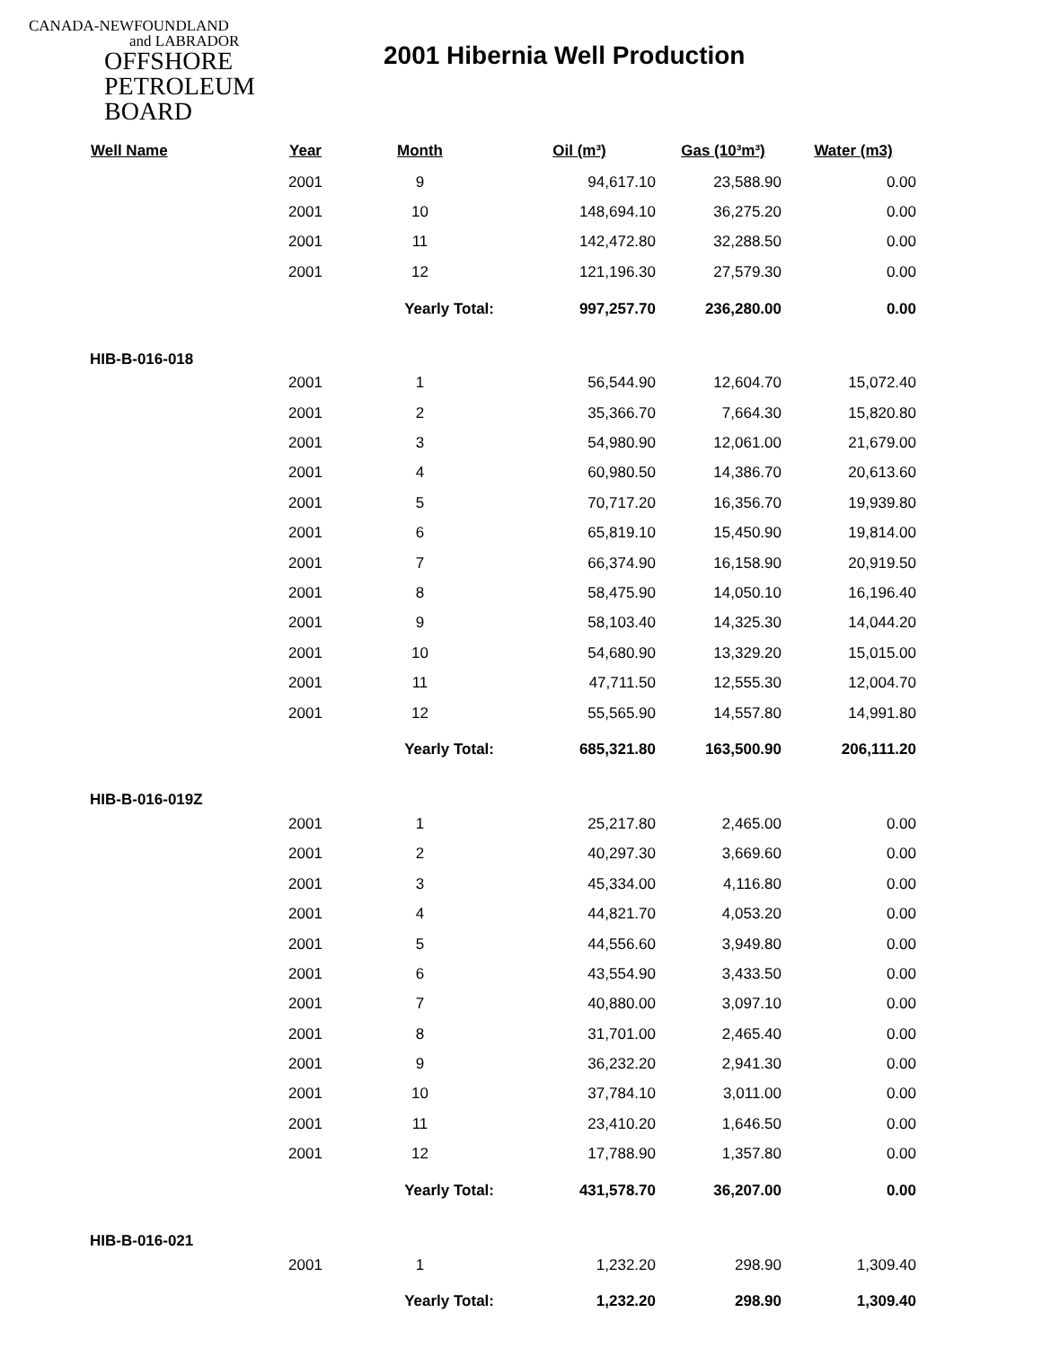CANADA-NEWFOUNDLAND
and LABRADOR
OFFSHORE
PETROLEUM
BOARD
2001 Hibernia Well Production
| Well Name | Year | Month | Oil (m³) | Gas (10³m³) | Water (m3) |
| --- | --- | --- | --- | --- | --- |
| | 2001 | 9 | 94,617.10 | 23,588.90 | 0.00 |
| | 2001 | 10 | 148,694.10 | 36,275.20 | 0.00 |
| | 2001 | 11 | 142,472.80 | 32,288.50 | 0.00 |
| | 2001 | 12 | 121,196.30 | 27,579.30 | 0.00 |
| | | Yearly Total: | 997,257.70 | 236,280.00 | 0.00 |
| HIB-B-016-018 | | | | | |
| | 2001 | 1 | 56,544.90 | 12,604.70 | 15,072.40 |
| | 2001 | 2 | 35,366.70 | 7,664.30 | 15,820.80 |
| | 2001 | 3 | 54,980.90 | 12,061.00 | 21,679.00 |
| | 2001 | 4 | 60,980.50 | 14,386.70 | 20,613.60 |
| | 2001 | 5 | 70,717.20 | 16,356.70 | 19,939.80 |
| | 2001 | 6 | 65,819.10 | 15,450.90 | 19,814.00 |
| | 2001 | 7 | 66,374.90 | 16,158.90 | 20,919.50 |
| | 2001 | 8 | 58,475.90 | 14,050.10 | 16,196.40 |
| | 2001 | 9 | 58,103.40 | 14,325.30 | 14,044.20 |
| | 2001 | 10 | 54,680.90 | 13,329.20 | 15,015.00 |
| | 2001 | 11 | 47,711.50 | 12,555.30 | 12,004.70 |
| | 2001 | 12 | 55,565.90 | 14,557.80 | 14,991.80 |
| | | Yearly Total: | 685,321.80 | 163,500.90 | 206,111.20 |
| HIB-B-016-019Z | | | | | |
| | 2001 | 1 | 25,217.80 | 2,465.00 | 0.00 |
| | 2001 | 2 | 40,297.30 | 3,669.60 | 0.00 |
| | 2001 | 3 | 45,334.00 | 4,116.80 | 0.00 |
| | 2001 | 4 | 44,821.70 | 4,053.20 | 0.00 |
| | 2001 | 5 | 44,556.60 | 3,949.80 | 0.00 |
| | 2001 | 6 | 43,554.90 | 3,433.50 | 0.00 |
| | 2001 | 7 | 40,880.00 | 3,097.10 | 0.00 |
| | 2001 | 8 | 31,701.00 | 2,465.40 | 0.00 |
| | 2001 | 9 | 36,232.20 | 2,941.30 | 0.00 |
| | 2001 | 10 | 37,784.10 | 3,011.00 | 0.00 |
| | 2001 | 11 | 23,410.20 | 1,646.50 | 0.00 |
| | 2001 | 12 | 17,788.90 | 1,357.80 | 0.00 |
| | | Yearly Total: | 431,578.70 | 36,207.00 | 0.00 |
| HIB-B-016-021 | | | | | |
| | 2001 | 1 | 1,232.20 | 298.90 | 1,309.40 |
| | | Yearly Total: | 1,232.20 | 298.90 | 1,309.40 |